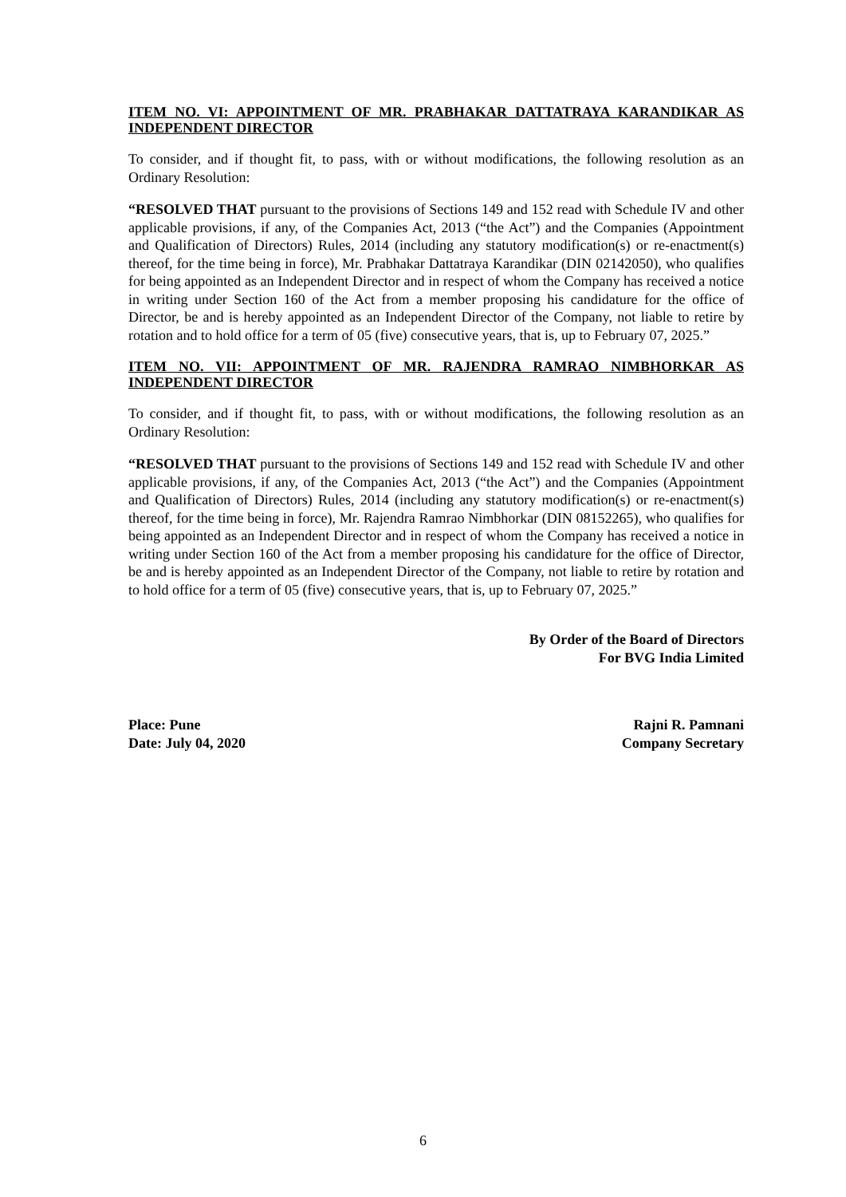ITEM NO. VI: APPOINTMENT OF MR. PRABHAKAR DATTATRAYA KARANDIKAR AS INDEPENDENT DIRECTOR
To consider, and if thought fit, to pass, with or without modifications, the following resolution as an Ordinary Resolution:
“RESOLVED THAT pursuant to the provisions of Sections 149 and 152 read with Schedule IV and other applicable provisions, if any, of the Companies Act, 2013 (“the Act”) and the Companies (Appointment and Qualification of Directors) Rules, 2014 (including any statutory modification(s) or re-enactment(s) thereof, for the time being in force), Mr. Prabhakar Dattatraya Karandikar (DIN 02142050), who qualifies for being appointed as an Independent Director and in respect of whom the Company has received a notice in writing under Section 160 of the Act from a member proposing his candidature for the office of Director, be and is hereby appointed as an Independent Director of the Company, not liable to retire by rotation and to hold office for a term of 05 (five) consecutive years, that is, up to February 07, 2025.”
ITEM NO. VII: APPOINTMENT OF MR. RAJENDRA RAMRAO NIMBHORKAR AS INDEPENDENT DIRECTOR
To consider, and if thought fit, to pass, with or without modifications, the following resolution as an Ordinary Resolution:
“RESOLVED THAT pursuant to the provisions of Sections 149 and 152 read with Schedule IV and other applicable provisions, if any, of the Companies Act, 2013 (“the Act”) and the Companies (Appointment and Qualification of Directors) Rules, 2014 (including any statutory modification(s) or re-enactment(s) thereof, for the time being in force), Mr. Rajendra Ramrao Nimbhorkar (DIN 08152265), who qualifies for being appointed as an Independent Director and in respect of whom the Company has received a notice in writing under Section 160 of the Act from a member proposing his candidature for the office of Director, be and is hereby appointed as an Independent Director of the Company, not liable to retire by rotation and to hold office for a term of 05 (five) consecutive years, that is, up to February 07, 2025.”
By Order of the Board of Directors
For BVG India Limited
Place: Pune
Date: July 04, 2020
Rajni R. Pamnani
Company Secretary
6